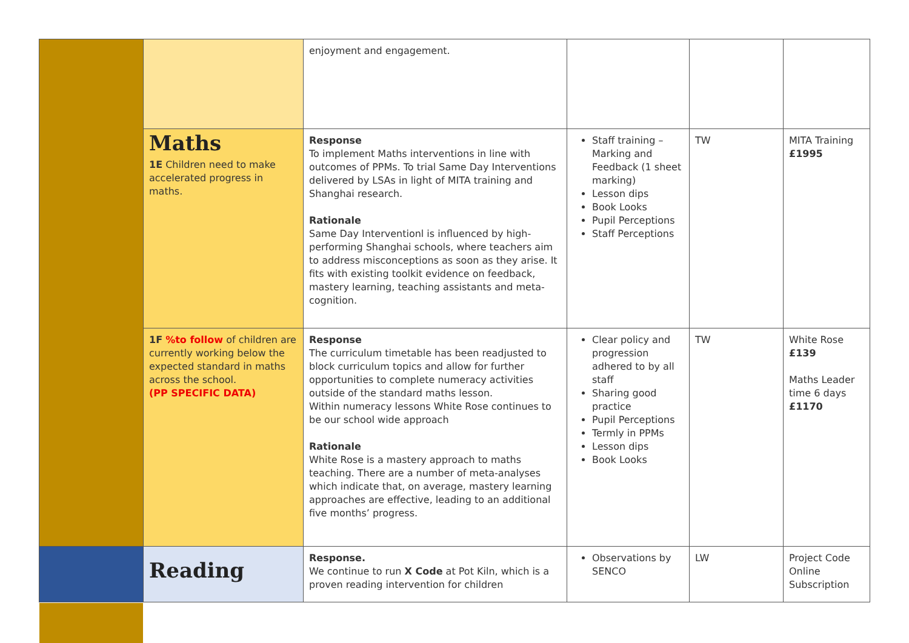| | | enjoyment and engagement. | | | |
| | Maths 1E Children need to make accelerated progress in maths. | Response To implement Maths interventions in line with outcomes of PPMs. To trial Same Day Interventions delivered by LSAs in light of MITA training and Shanghai research. Rationale Same Day Interventionl is influenced by high-performing Shanghai schools, where teachers aim to address misconceptions as soon as they arise. It fits with existing toolkit evidence on feedback, mastery learning, teaching assistants and meta-cognition. | Staff training – Marking and Feedback (1 sheet marking) Lesson dips Book Looks Pupil Perceptions Staff Perceptions | TW | MITA Training £1995 |
| | 1F %to follow of children are currently working below the expected standard in maths across the school. (PP SPECIFIC DATA) | Response The curriculum timetable has been readjusted to block curriculum topics and allow for further opportunities to complete numeracy activities outside of the standard maths lesson. Within numeracy lessons White Rose continues to be our school wide approach Rationale White Rose is a mastery approach to maths teaching. There are a number of meta-analyses which indicate that, on average, mastery learning approaches are effective, leading to an additional five months’ progress. | Clear policy and progression adhered to by all staff Sharing good practice Pupil Perceptions Termly in PPMs Lesson dips Book Looks | TW | White Rose £139 Maths Leader time 6 days £1170 |
| | Reading | Response. We continue to run X Code at Pot Kiln, which is a proven reading intervention for children | Observations by SENCO | LW | Project Code Online Subscription |